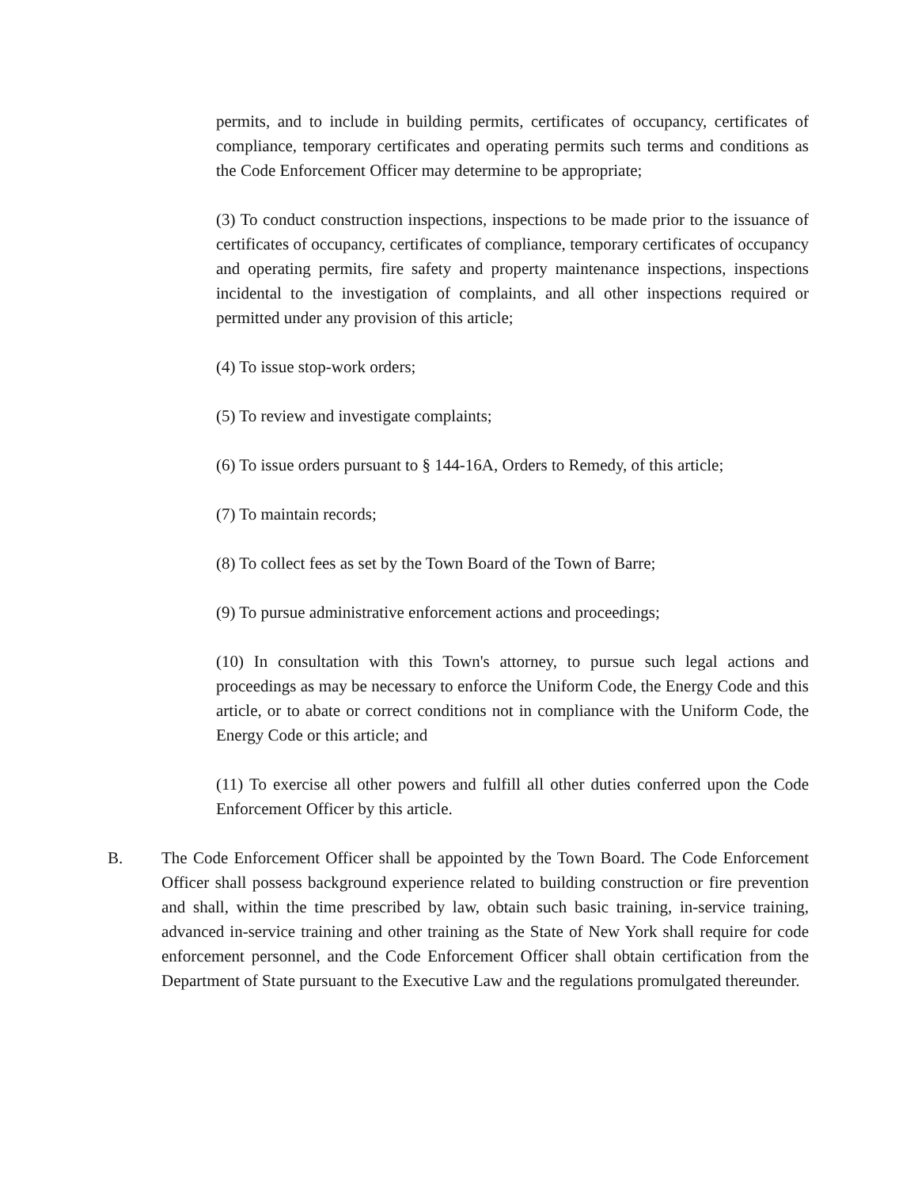permits, and to include in building permits, certificates of occupancy, certificates of compliance, temporary certificates and operating permits such terms and conditions as the Code Enforcement Officer may determine to be appropriate;
(3) To conduct construction inspections, inspections to be made prior to the issuance of certificates of occupancy, certificates of compliance, temporary certificates of occupancy and operating permits, fire safety and property maintenance inspections, inspections incidental to the investigation of complaints, and all other inspections required or permitted under any provision of this article;
(4) To issue stop-work orders;
(5) To review and investigate complaints;
(6) To issue orders pursuant to § 144-16A, Orders to Remedy, of this article;
(7) To maintain records;
(8) To collect fees as set by the Town Board of the Town of Barre;
(9) To pursue administrative enforcement actions and proceedings;
(10) In consultation with this Town's attorney, to pursue such legal actions and proceedings as may be necessary to enforce the Uniform Code, the Energy Code and this article, or to abate or correct conditions not in compliance with the Uniform Code, the Energy Code or this article; and
(11) To exercise all other powers and fulfill all other duties conferred upon the Code Enforcement Officer by this article.
B. The Code Enforcement Officer shall be appointed by the Town Board. The Code Enforcement Officer shall possess background experience related to building construction or fire prevention and shall, within the time prescribed by law, obtain such basic training, in-service training, advanced in-service training and other training as the State of New York shall require for code enforcement personnel, and the Code Enforcement Officer shall obtain certification from the Department of State pursuant to the Executive Law and the regulations promulgated thereunder.